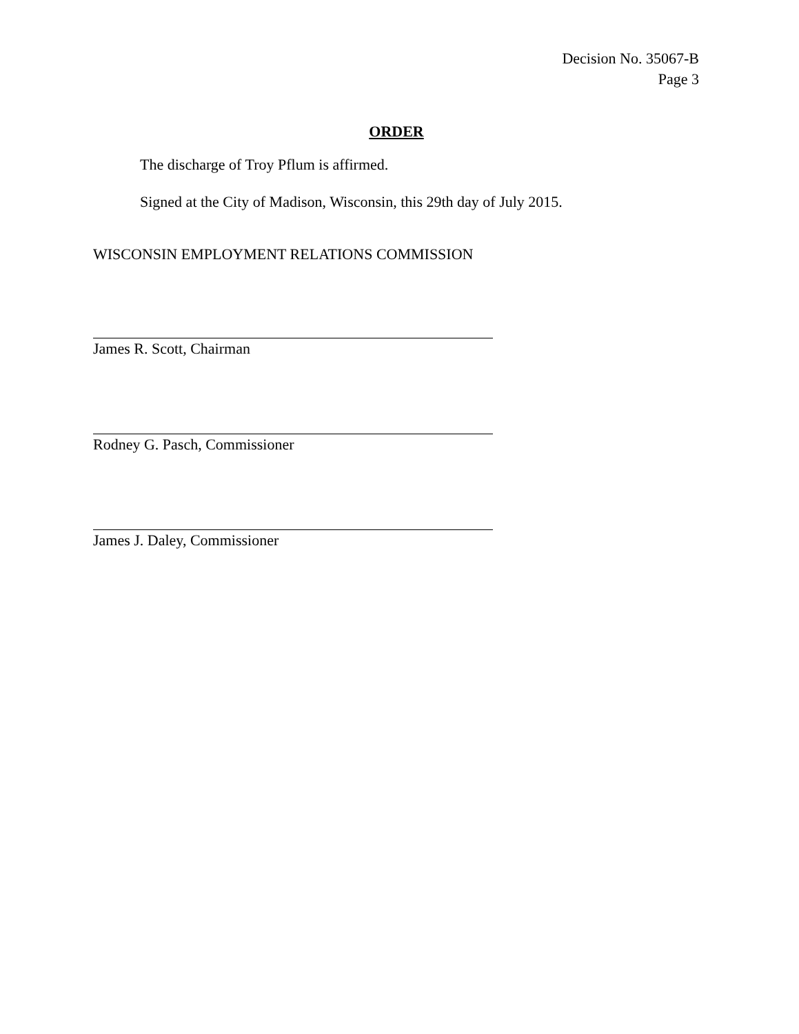Decision No. 35067-B
Page 3
ORDER
The discharge of Troy Pflum is affirmed.
Signed at the City of Madison, Wisconsin, this 29th day of July 2015.
WISCONSIN EMPLOYMENT RELATIONS COMMISSION
James R. Scott, Chairman
Rodney G. Pasch, Commissioner
James J. Daley, Commissioner